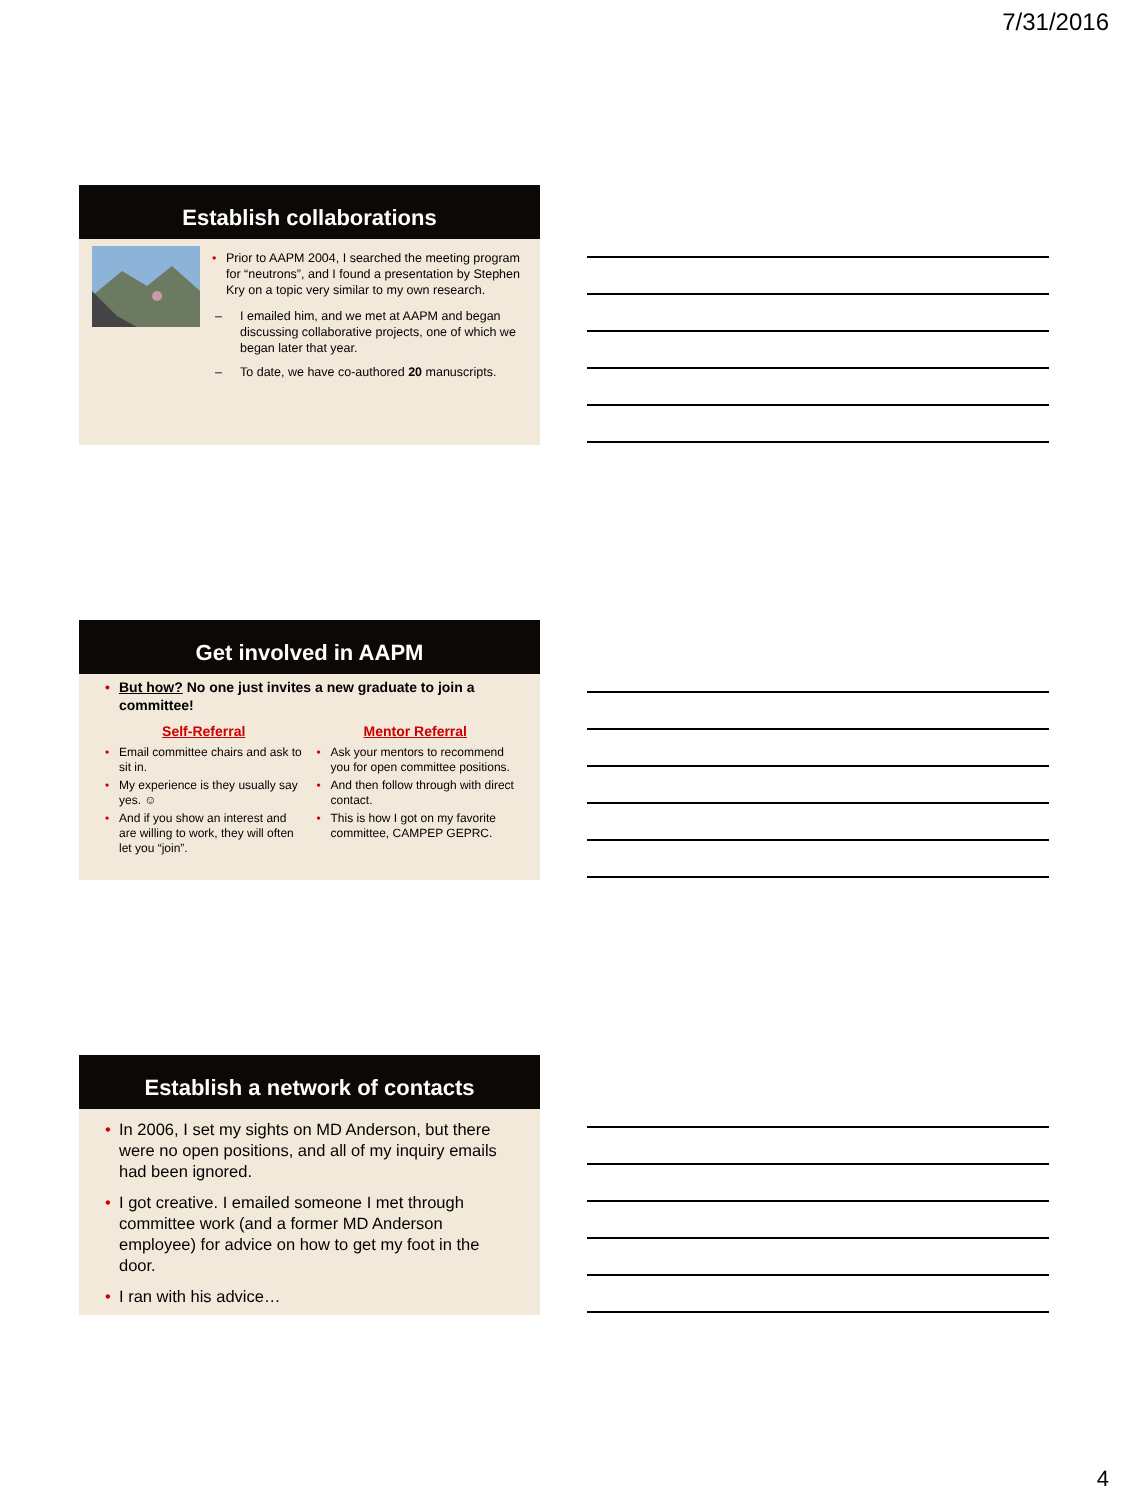7/31/2016
Establish collaborations
• Prior to AAPM 2004, I searched the meeting program for “neutrons”, and I found a presentation by Stephen Kry on a topic very similar to my own research.
– I emailed him, and we met at AAPM and began discussing collaborative projects, one of which we began later that year.
– To date, we have co-authored 20 manuscripts.
Get involved in AAPM
• But how? No one just invites a new graduate to join a committee!
Self-Referral
• Email committee chairs and ask to sit in.
• My experience is they usually say yes. ☺
• And if you show an interest and are willing to work, they will often let you “join”.
Mentor Referral
• Ask your mentors to recommend you for open committee positions.
• And then follow through with direct contact.
• This is how I got on my favorite committee, CAMPEP GEPRC.
Establish a network of contacts
• In 2006, I set my sights on MD Anderson, but there were no open positions, and all of my inquiry emails had been ignored.
• I got creative. I emailed someone I met through committee work (and a former MD Anderson employee) for advice on how to get my foot in the door.
• I ran with his advice…
4